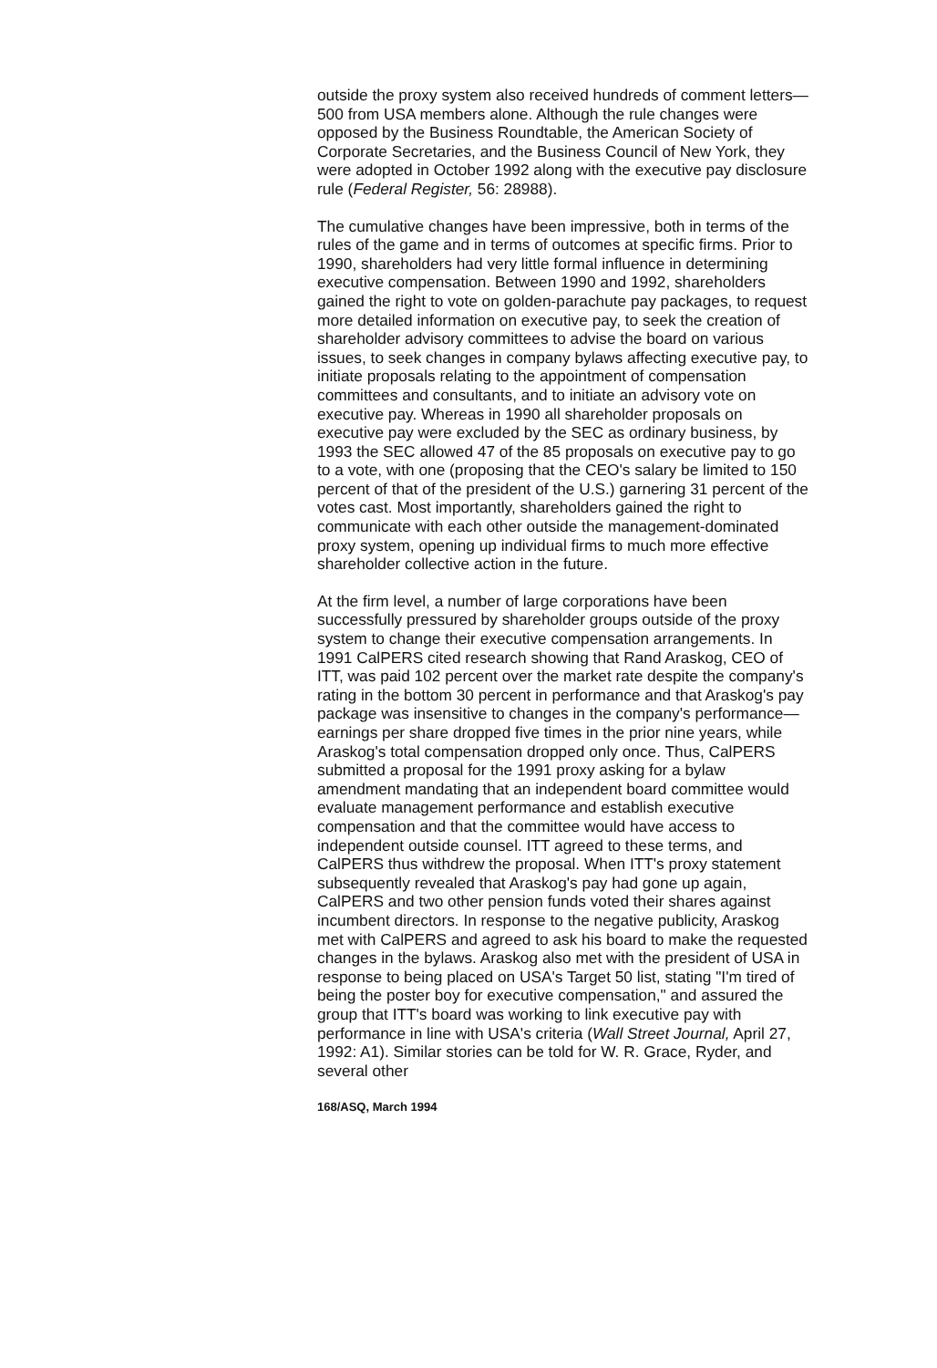outside the proxy system also received hundreds of comment letters—500 from USA members alone. Although the rule changes were opposed by the Business Roundtable, the American Society of Corporate Secretaries, and the Business Council of New York, they were adopted in October 1992 along with the executive pay disclosure rule (Federal Register, 56: 28988).
The cumulative changes have been impressive, both in terms of the rules of the game and in terms of outcomes at specific firms. Prior to 1990, shareholders had very little formal influence in determining executive compensation. Between 1990 and 1992, shareholders gained the right to vote on golden-parachute pay packages, to request more detailed information on executive pay, to seek the creation of shareholder advisory committees to advise the board on various issues, to seek changes in company bylaws affecting executive pay, to initiate proposals relating to the appointment of compensation committees and consultants, and to initiate an advisory vote on executive pay. Whereas in 1990 all shareholder proposals on executive pay were excluded by the SEC as ordinary business, by 1993 the SEC allowed 47 of the 85 proposals on executive pay to go to a vote, with one (proposing that the CEO's salary be limited to 150 percent of that of the president of the U.S.) garnering 31 percent of the votes cast. Most importantly, shareholders gained the right to communicate with each other outside the management-dominated proxy system, opening up individual firms to much more effective shareholder collective action in the future.
At the firm level, a number of large corporations have been successfully pressured by shareholder groups outside of the proxy system to change their executive compensation arrangements. In 1991 CalPERS cited research showing that Rand Araskog, CEO of ITT, was paid 102 percent over the market rate despite the company's rating in the bottom 30 percent in performance and that Araskog's pay package was insensitive to changes in the company's performance—earnings per share dropped five times in the prior nine years, while Araskog's total compensation dropped only once. Thus, CalPERS submitted a proposal for the 1991 proxy asking for a bylaw amendment mandating that an independent board committee would evaluate management performance and establish executive compensation and that the committee would have access to independent outside counsel. ITT agreed to these terms, and CalPERS thus withdrew the proposal. When ITT's proxy statement subsequently revealed that Araskog's pay had gone up again, CalPERS and two other pension funds voted their shares against incumbent directors. In response to the negative publicity, Araskog met with CalPERS and agreed to ask his board to make the requested changes in the bylaws. Araskog also met with the president of USA in response to being placed on USA's Target 50 list, stating "I'm tired of being the poster boy for executive compensation," and assured the group that ITT's board was working to link executive pay with performance in line with USA's criteria (Wall Street Journal, April 27, 1992: A1). Similar stories can be told for W. R. Grace, Ryder, and several other
168/ASQ, March 1994